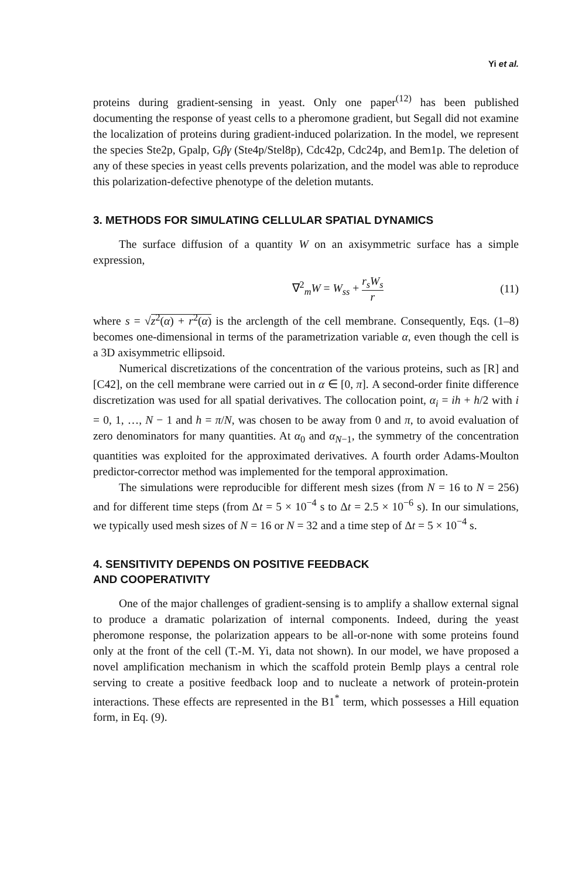Yi et al.
proteins during gradient-sensing in yeast. Only one paper<sup>(12)</sup> has been published documenting the response of yeast cells to a pheromone gradient, but Segall did not examine the localization of proteins during gradient-induced polarization. In the model, we represent the species Ste2p, Gpalp, Gβγ (Ste4p/Stel8p), Cdc42p, Cdc24p, and Bem1p. The deletion of any of these species in yeast cells prevents polarization, and the model was able to reproduce this polarization-defective phenotype of the deletion mutants.
3. METHODS FOR SIMULATING CELLULAR SPATIAL DYNAMICS
The surface diffusion of a quantity W on an axisymmetric surface has a simple expression,
∇<sup>2</sup><sub>m</sub>W = W<sub>ss</sub> + r<sub>s</sub>W<sub>s</sub> r (11)
where s = √z<sup>2</sup>(α) + r<sup>2</sup>(α) is the arclength of the cell membrane. Consequently, Eqs. (1–8) becomes one-dimensional in terms of the parametrization variable α, even though the cell is a 3D axisymmetric ellipsoid.
Numerical discretizations of the concentration of the various proteins, such as [R] and [C42], on the cell membrane were carried out in α ∈ [0, π]. A second-order finite difference discretization was used for all spatial derivatives. The collocation point, α<sub>i</sub> = ih + h/2 with i = 0, 1, …, N − 1 and h = π/N, was chosen to be away from 0 and π, to avoid evaluation of zero denominators for many quantities. At α<sub>0</sub> and α<sub>N−1</sub>, the symmetry of the concentration quantities was exploited for the approximated derivatives. A fourth order Adams-Moulton predictor-corrector method was implemented for the temporal approximation.
The simulations were reproducible for different mesh sizes (from N = 16 to N = 256) and for different time steps (from Δt = 5 × 10<sup>−4</sup> s to Δt = 2.5 × 10<sup>−6</sup> s). In our simulations, we typically used mesh sizes of N = 16 or N = 32 and a time step of Δt = 5 × 10<sup>−4</sup> s.
4. SENSITIVITY DEPENDS ON POSITIVE FEEDBACK
AND COOPERATIVITY
One of the major challenges of gradient-sensing is to amplify a shallow external signal to produce a dramatic polarization of internal components. Indeed, during the yeast pheromone response, the polarization appears to be all-or-none with some proteins found only at the front of the cell (T.-M. Yi, data not shown). In our model, we have proposed a novel amplification mechanism in which the scaffold protein Bemlp plays a central role serving to create a positive feedback loop and to nucleate a network of protein-protein interactions. These effects are represented in the B1<sup>*</sup> term, which possesses a Hill equation form, in Eq. (9).